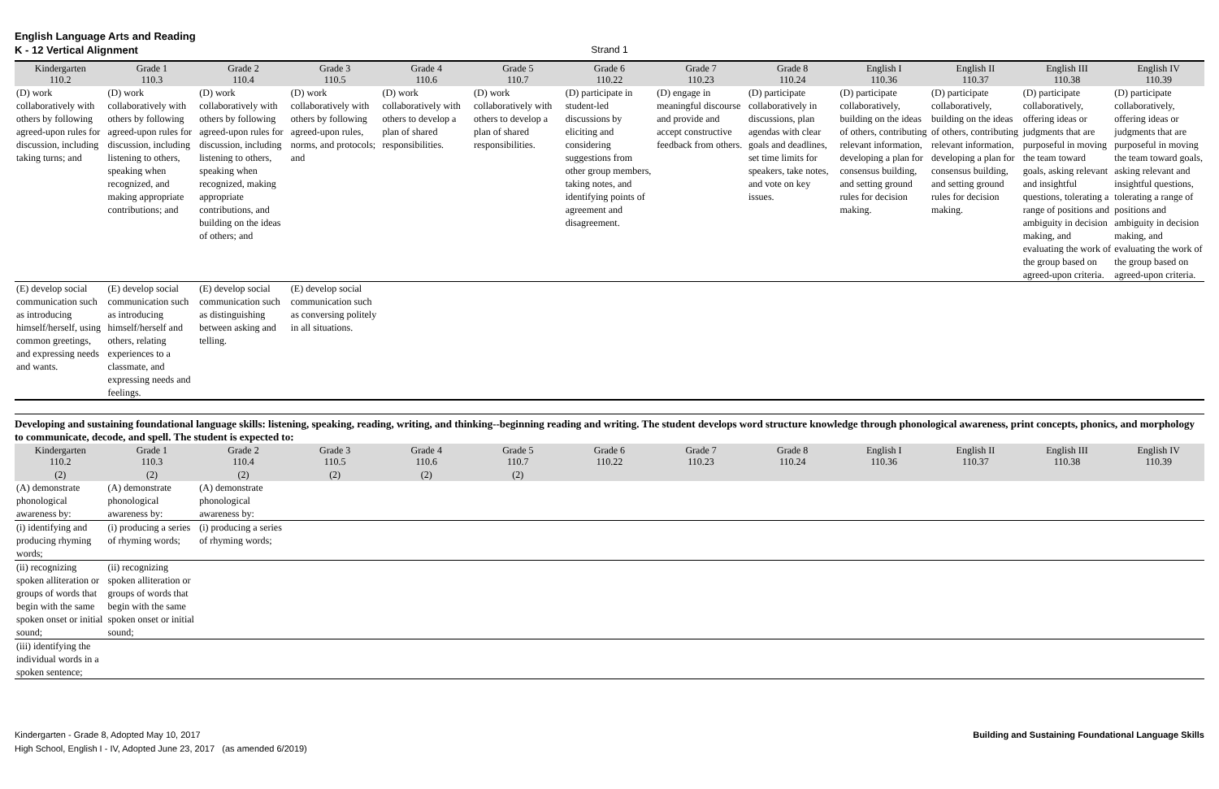English Language Arts and Reading
K - 12 Vertical Alignment
Strand 1
| Kindergarten 110.2 | Grade 1 110.3 | Grade 2 110.4 | Grade 3 110.5 | Grade 4 110.6 | Grade 5 110.7 | Grade 6 110.22 | Grade 7 110.23 | Grade 8 110.24 | English I 110.36 | English II 110.37 | English III 110.38 | English IV 110.39 |
| --- | --- | --- | --- | --- | --- | --- | --- | --- | --- | --- | --- | --- |
| (D) work collaboratively with others by following agreed-upon rules for discussion, including taking turns; and | (D) work collaboratively with others by following agreed-upon rules for discussion, including listening to others, speaking when recognized, and making appropriate contributions; and | (D) work collaboratively with others by following agreed-upon rules for discussion, including listening to others, speaking when recognized, making appropriate contributions, and building on the ideas of others; and | (D) work collaboratively with others by following agreed-upon rules, norms, and protocols; and | (D) work collaboratively with others to develop a plan of shared responsibilities. | (D) work collaboratively with others to develop a plan of shared responsibilities. | (D) participate in student-led discussions by eliciting and considering suggestions from other group members, taking notes, and identifying points of agreement and disagreement. | (D) engage in meaningful discourse and provide and accept constructive feedback from others. | (D) participate collaboratively in discussions, plan agendas with clear goals and deadlines, set time limits for speakers, take notes, and vote on key issues. | (D) participate collaboratively, building on the ideas of others, contributing relevant information, developing a plan for consensus building, and setting ground rules for decision making. | (D) participate collaboratively, building on the ideas of others, contributing relevant information, developing a plan for consensus building, and setting ground rules for decision making. | (D) participate collaboratively, offering ideas or judgments that are purposeful in moving the team toward goals, asking relevant and insightful questions, tolerating a range of positions and ambiguity in decision making, and evaluating the work of the group based on agreed-upon criteria. | (D) participate collaboratively, offering ideas or judgments that are purposeful in moving the team toward goals, asking relevant and insightful questions, tolerating a range of positions and ambiguity in decision making, and evaluating the work of the group based on agreed-upon criteria. |
| (E) develop social communication such as introducing himself/herself, using common greetings, and expressing needs and wants. | (E) develop social communication such as introducing himself/herself and others, relating experiences to a classmate, and expressing needs and feelings. | (E) develop social communication such as distinguishing between asking and telling. | (E) develop social communication such as conversing politely in all situations. | | | | | | | | | |
Developing and sustaining foundational language skills: listening, speaking, reading, writing, and thinking--beginning reading and writing. The student develops word structure knowledge through phonological awareness, print concepts, phonics, and morphology to communicate, decode, and spell. The student is expected to:
| Kindergarten 110.2 | Grade 1 110.3 | Grade 2 110.4 | Grade 3 110.5 | Grade 4 110.6 | Grade 5 110.7 | Grade 6 110.22 | Grade 7 110.23 | Grade 8 110.24 | English I 110.36 | English II 110.37 | English III 110.38 | English IV 110.39 |
| --- | --- | --- | --- | --- | --- | --- | --- | --- | --- | --- | --- | --- |
| (2) | (2) | (2) | (2) | (2) | (2) | | | | | | | |
| (A) demonstrate phonological awareness by: | (A) demonstrate phonological awareness by: | (A) demonstrate phonological awareness by: | | | | | | | | | | |
| (i) identifying and producing rhyming words; | (i) producing a series of rhyming words; | (i) producing a series of rhyming words; | | | | | | | | | | |
| (ii) recognizing spoken alliteration or groups of words that begin with the same spoken onset or initial sound; | (ii) recognizing spoken alliteration or groups of words that begin with the same spoken onset or initial sound; | | | | | | | | | | | |
| (iii) identifying the individual words in a spoken sentence; | | | | | | | | | | | | |
Kindergarten - Grade 8, Adopted May 10, 2017
High School, English I - IV, Adopted June 23, 2017 (as amended 6/2019)
Building and Sustaining Foundational Language Skills